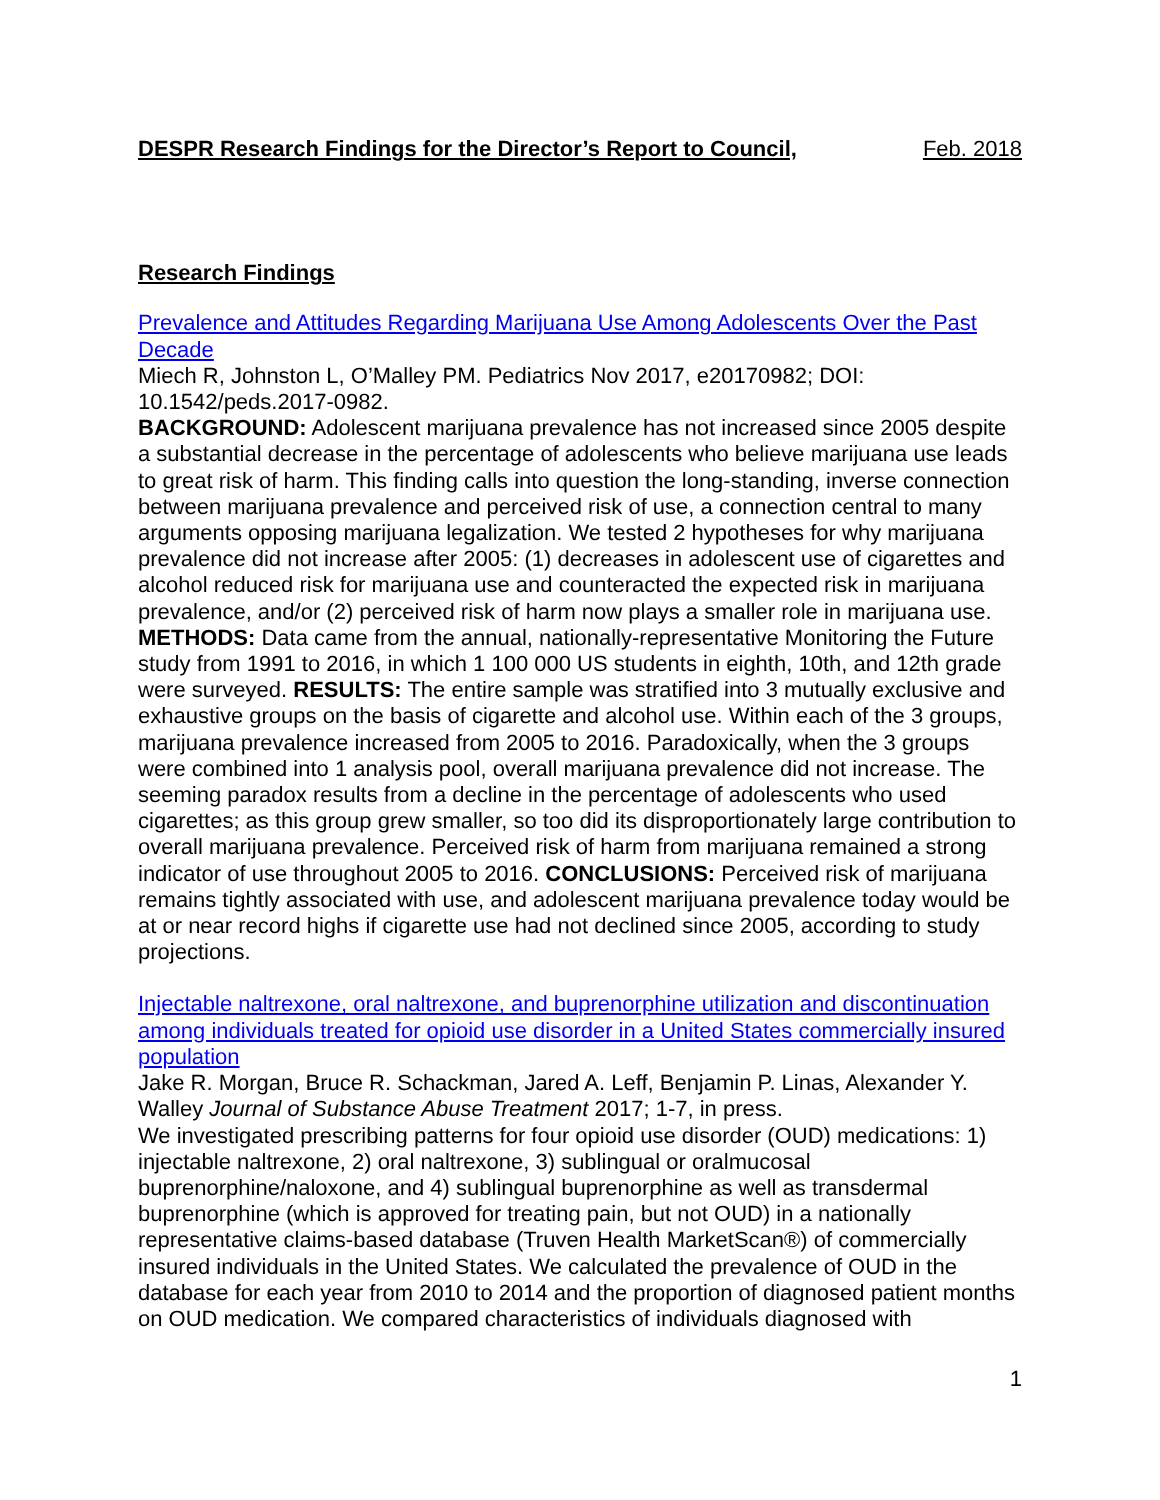DESPR Research Findings for the Director’s Report to Council, Feb. 2018
Research Findings
Prevalence and Attitudes Regarding Marijuana Use Among Adolescents Over the Past Decade
Miech R, Johnston L, O’Malley PM. Pediatrics Nov 2017, e20170982; DOI: 10.1542/peds.2017-0982.
BACKGROUND: Adolescent marijuana prevalence has not increased since 2005 despite a substantial decrease in the percentage of adolescents who believe marijuana use leads to great risk of harm. This finding calls into question the long-standing, inverse connection between marijuana prevalence and perceived risk of use, a connection central to many arguments opposing marijuana legalization. We tested 2 hypotheses for why marijuana prevalence did not increase after 2005: (1) decreases in adolescent use of cigarettes and alcohol reduced risk for marijuana use and counteracted the expected risk in marijuana prevalence, and/or (2) perceived risk of harm now plays a smaller role in marijuana use. METHODS: Data came from the annual, nationally-representative Monitoring the Future study from 1991 to 2016, in which 1 100 000 US students in eighth, 10th, and 12th grade were surveyed. RESULTS: The entire sample was stratified into 3 mutually exclusive and exhaustive groups on the basis of cigarette and alcohol use. Within each of the 3 groups, marijuana prevalence increased from 2005 to 2016. Paradoxically, when the 3 groups were combined into 1 analysis pool, overall marijuana prevalence did not increase. The seeming paradox results from a decline in the percentage of adolescents who used cigarettes; as this group grew smaller, so too did its disproportionately large contribution to overall marijuana prevalence. Perceived risk of harm from marijuana remained a strong indicator of use throughout 2005 to 2016. CONCLUSIONS: Perceived risk of marijuana remains tightly associated with use, and adolescent marijuana prevalence today would be at or near record highs if cigarette use had not declined since 2005, according to study projections.
Injectable naltrexone, oral naltrexone, and buprenorphine utilization and discontinuation among individuals treated for opioid use disorder in a United States commercially insured population
Jake R. Morgan, Bruce R. Schackman, Jared A. Leff, Benjamin P. Linas, Alexander Y. Walley Journal of Substance Abuse Treatment 2017; 1-7, in press.
We investigated prescribing patterns for four opioid use disorder (OUD) medications: 1) injectable naltrexone, 2) oral naltrexone, 3) sublingual or oralmucosal buprenorphine/naloxone, and 4) sublingual buprenorphine as well as transdermal buprenorphine (which is approved for treating pain, but not OUD) in a nationally representative claims-based database (Truven Health MarketScan®) of commercially insured individuals in the United States. We calculated the prevalence of OUD in the database for each year from 2010 to 2014 and the proportion of diagnosed patient months on OUD medication. We compared characteristics of individuals diagnosed with
1